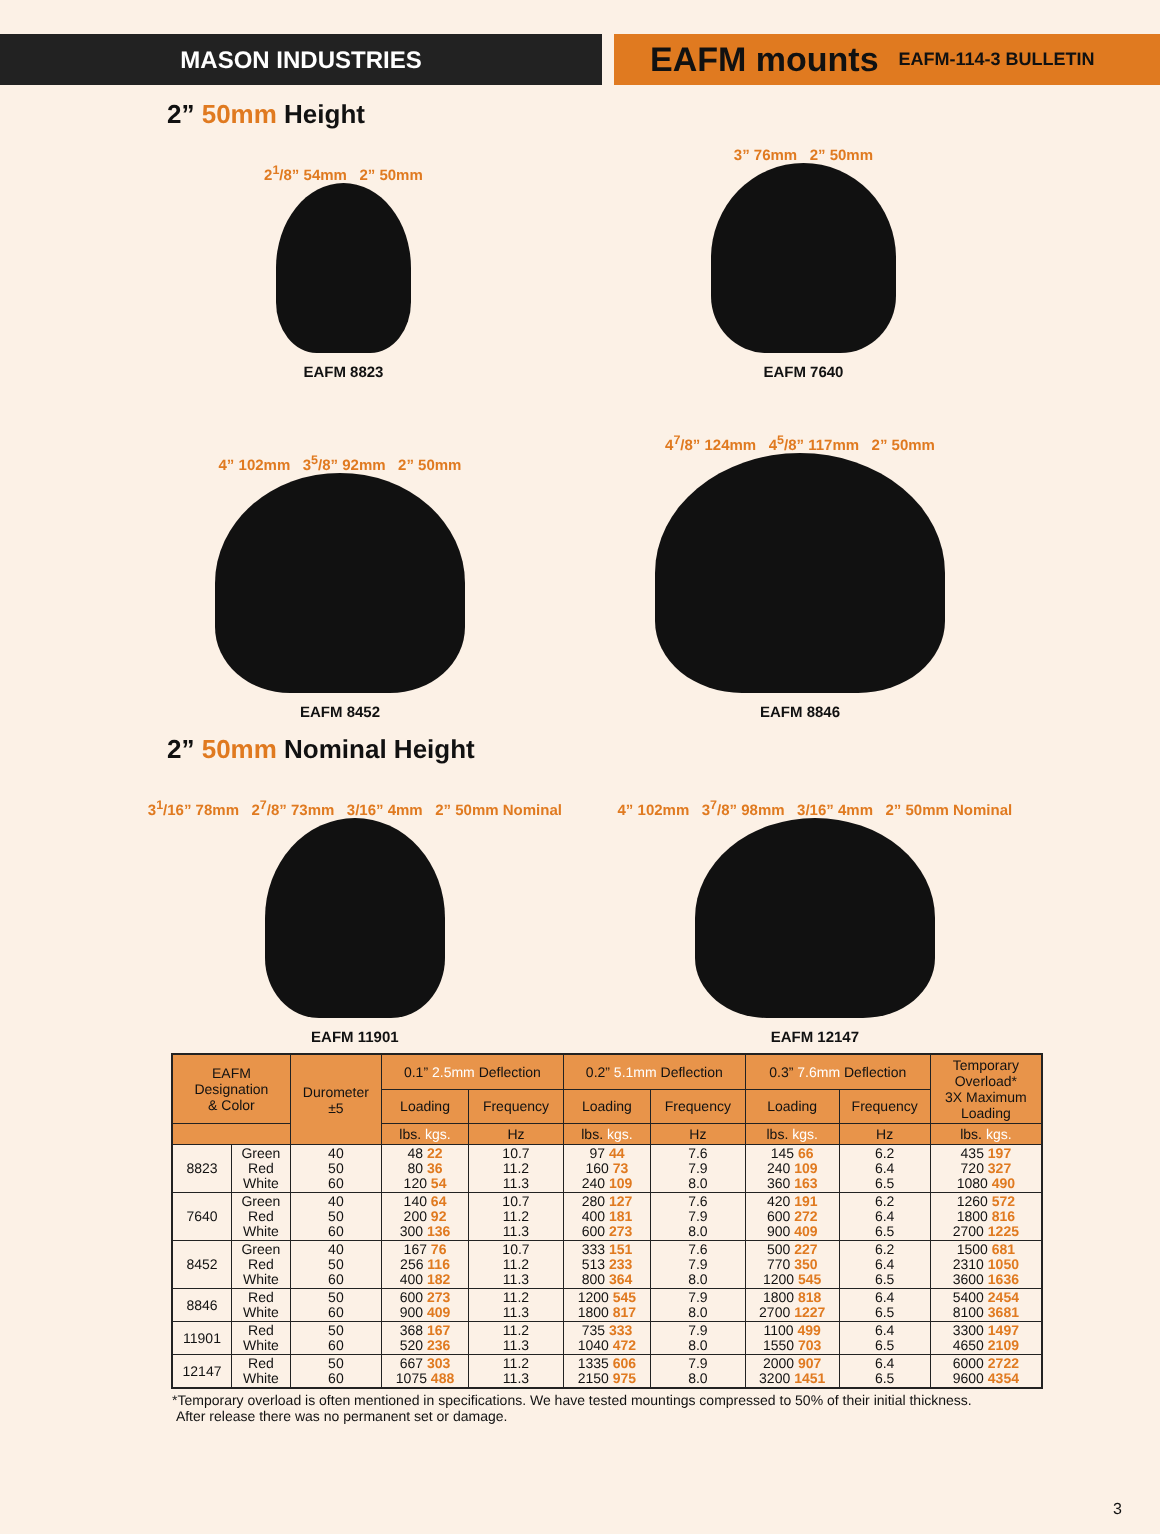MASON INDUSTRIES
EAFM mounts EAFM-114-3 BULLETIN
2” 50mm Height
2<sup>1</sup>/8” 54mm 2” 50mm
EAFM 8823
3” 76mm 2” 50mm
EAFM 7640
4” 102mm 3<sup>5</sup>/8” 92mm 2” 50mm
EAFM 8452
4<sup>7</sup>/8” 124mm 4<sup>5</sup>/8” 117mm 2” 50mm
EAFM 8846
2” 50mm Nominal Height
3<sup>1</sup>/16” 78mm 2<sup>7</sup>/8” 73mm 3/16” 4mm 2” 50mm Nominal
EAFM 11901
4” 102mm 3<sup>7</sup>/8” 98mm 3/16” 4mm 2” 50mm Nominal
EAFM 12147
| EAFM Designation & Color | | Durometer ±5 | 0.1” 2.5mm Deflection | | 0.2” 5.1mm Deflection | | 0.3” 7.6mm Deflection | | Temporary Overload* 3X Maximum Loading |
| --- | --- | --- | --- | --- | --- | --- | --- | --- | --- |
| | | | Loading | Frequency | Loading | Frequency | Loading | Frequency | |
| | | | lbs. kgs. | Hz | lbs. kgs. | Hz | lbs. kgs. | Hz | lbs. kgs. |
| 8823 | Green Red White | 40 50 60 | 48 22 80 36 120 54 | 10.7 11.2 11.3 | 97 44 160 73 240 109 | 7.6 7.9 8.0 | 145 66 240 109 360 163 | 6.2 6.4 6.5 | 435 197 720 327 1080 490 |
| 7640 | Green Red White | 40 50 60 | 140 64 200 92 300 136 | 10.7 11.2 11.3 | 280 127 400 181 600 273 | 7.6 7.9 8.0 | 420 191 600 272 900 409 | 6.2 6.4 6.5 | 1260 572 1800 816 2700 1225 |
| 8452 | Green Red White | 40 50 60 | 167 76 256 116 400 182 | 10.7 11.2 11.3 | 333 151 513 233 800 364 | 7.6 7.9 8.0 | 500 227 770 350 1200 545 | 6.2 6.4 6.5 | 1500 681 2310 1050 3600 1636 |
| 8846 | Red White | 50 60 | 600 273 900 409 | 11.2 11.3 | 1200 545 1800 817 | 7.9 8.0 | 1800 818 2700 1227 | 6.4 6.5 | 5400 2454 8100 3681 |
| 11901 | Red White | 50 60 | 368 167 520 236 | 11.2 11.3 | 735 333 1040 472 | 7.9 8.0 | 1100 499 1550 703 | 6.4 6.5 | 3300 1497 4650 2109 |
| 12147 | Red White | 50 60 | 667 303 1075 488 | 11.2 11.3 | 1335 606 2150 975 | 7.9 8.0 | 2000 907 3200 1451 | 6.4 6.5 | 6000 2722 9600 4354 |
*Temporary overload is often mentioned in specifications. We have tested mountings compressed to 50% of their initial thickness.
After release there was no permanent set or damage.
3